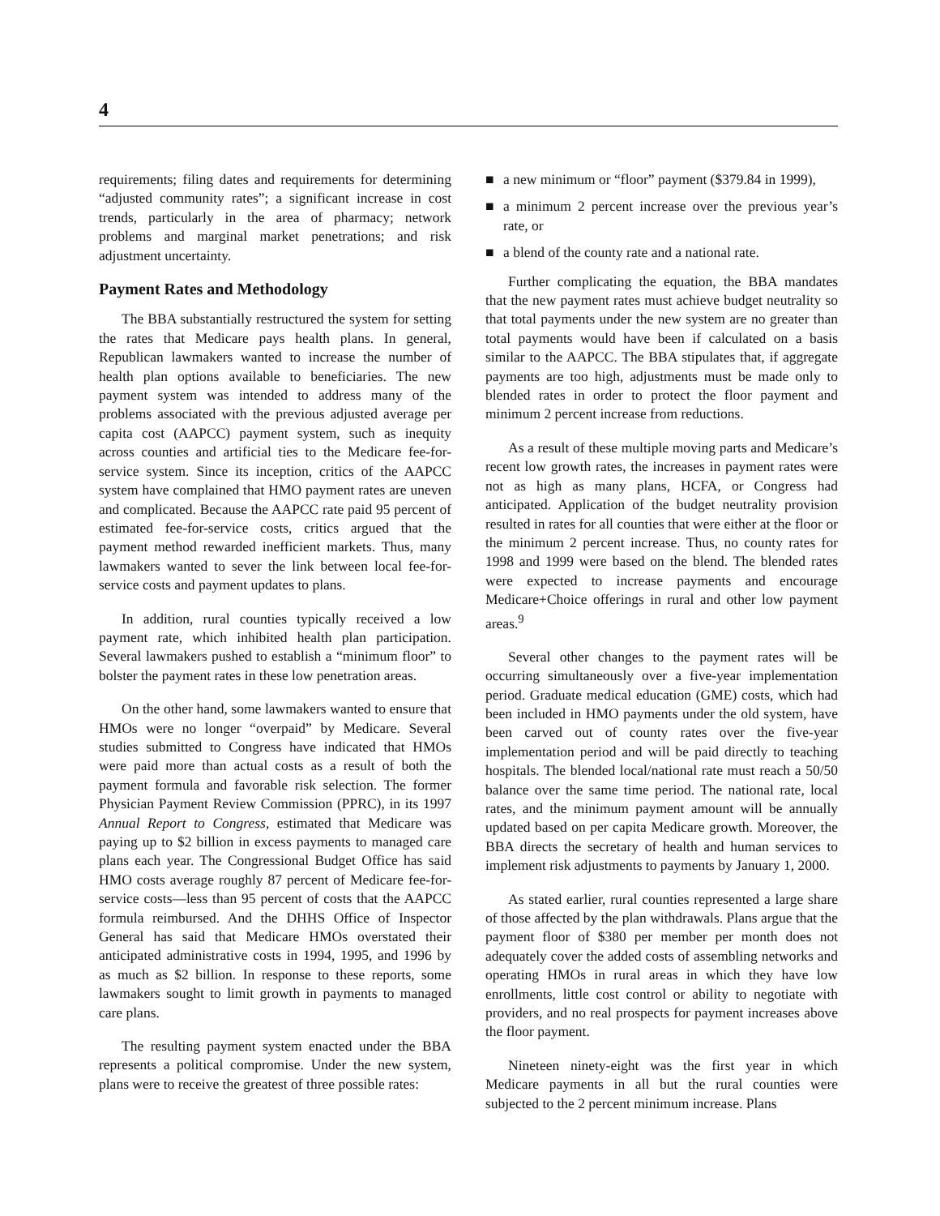4
requirements; filing dates and requirements for determining “adjusted community rates”; a significant increase in cost trends, particularly in the area of pharmacy; network problems and marginal market penetrations; and risk adjustment uncertainty.
Payment Rates and Methodology
The BBA substantially restructured the system for setting the rates that Medicare pays health plans. In general, Republican lawmakers wanted to increase the number of health plan options available to beneficiaries. The new payment system was intended to address many of the problems associated with the previous adjusted average per capita cost (AAPCC) payment system, such as inequity across counties and artificial ties to the Medicare fee-for-service system. Since its inception, critics of the AAPCC system have complained that HMO payment rates are uneven and complicated. Because the AAPCC rate paid 95 percent of estimated fee-for-service costs, critics argued that the payment method rewarded inefficient markets. Thus, many lawmakers wanted to sever the link between local fee-for-service costs and payment updates to plans.
In addition, rural counties typically received a low payment rate, which inhibited health plan participation. Several lawmakers pushed to establish a “minimum floor” to bolster the payment rates in these low penetration areas.
On the other hand, some lawmakers wanted to ensure that HMOs were no longer “overpaid” by Medicare. Several studies submitted to Congress have indicated that HMOs were paid more than actual costs as a result of both the payment formula and favorable risk selection. The former Physician Payment Review Commission (PPRC), in its 1997 Annual Report to Congress, estimated that Medicare was paying up to $2 billion in excess payments to managed care plans each year. The Congressional Budget Office has said HMO costs average roughly 87 percent of Medicare fee-for-service costs—less than 95 percent of costs that the AAPCC formula reimbursed. And the DHHS Office of Inspector General has said that Medicare HMOs overstated their anticipated administrative costs in 1994, 1995, and 1996 by as much as $2 billion. In response to these reports, some lawmakers sought to limit growth in payments to managed care plans.
The resulting payment system enacted under the BBA represents a political compromise. Under the new system, plans were to receive the greatest of three possible rates:
■ a new minimum or “floor” payment ($379.84 in 1999),
■ a minimum 2 percent increase over the previous year’s rate, or
■ a blend of the county rate and a national rate.
Further complicating the equation, the BBA mandates that the new payment rates must achieve budget neutrality so that total payments under the new system are no greater than total payments would have been if calculated on a basis similar to the AAPCC. The BBA stipulates that, if aggregate payments are too high, adjustments must be made only to blended rates in order to protect the floor payment and minimum 2 percent increase from reductions.
As a result of these multiple moving parts and Medicare’s recent low growth rates, the increases in payment rates were not as high as many plans, HCFA, or Congress had anticipated. Application of the budget neutrality provision resulted in rates for all counties that were either at the floor or the minimum 2 percent increase. Thus, no county rates for 1998 and 1999 were based on the blend. The blended rates were expected to increase payments and encourage Medicare+Choice offerings in rural and other low payment areas.<sup>9</sup>
Several other changes to the payment rates will be occurring simultaneously over a five-year implementation period. Graduate medical education (GME) costs, which had been included in HMO payments under the old system, have been carved out of county rates over the five-year implementation period and will be paid directly to teaching hospitals. The blended local/national rate must reach a 50/50 balance over the same time period. The national rate, local rates, and the minimum payment amount will be annually updated based on per capita Medicare growth. Moreover, the BBA directs the secretary of health and human services to implement risk adjustments to payments by January 1, 2000.
As stated earlier, rural counties represented a large share of those affected by the plan withdrawals. Plans argue that the payment floor of $380 per member per month does not adequately cover the added costs of assembling networks and operating HMOs in rural areas in which they have low enrollments, little cost control or ability to negotiate with providers, and no real prospects for payment increases above the floor payment.
Nineteen ninety-eight was the first year in which Medicare payments in all but the rural counties were subjected to the 2 percent minimum increase. Plans